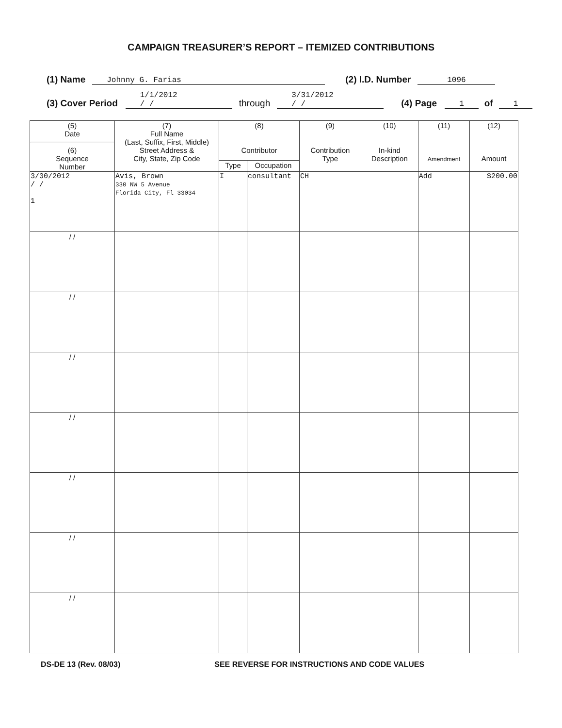CAMPAIGN TREASURER’S REPORT – ITEMIZED CONTRIBUTIONS
(1) Name Johnny G. Farias (2) I.D. Number 1096
(3) Cover Period 1/1/2012
/ / through 3/31/2012
/ / (4) Page 1 of 1
| (5) Date (6) Sequence Number | (7) Full Name (Last, Suffix, First, Middle) Street Address & City, State, Zip Code | (8) Contributor | | (9) Contribution Type | (10) In-kind Description | (11) Amendment | (12) Amount |
| --- | --- | --- | --- | --- | --- | --- | --- |
| | | Type | Occupation | | | | |
| 3/30/2012 / / 1 | Avis, Brown 330 NW 5 Avenue Florida City, Fl 33034 | I | consultant | CH | | Add | $200.00 |
| / / | | | | | | | |
| / / | | | | | | | |
| / / | | | | | | | |
| / / | | | | | | | |
| / / | | | | | | | |
| / / | | | | | | | |
| / / | | | | | | | |
DS-DE 13 (Rev. 08/03) SEE REVERSE FOR INSTRUCTIONS AND CODE VALUES